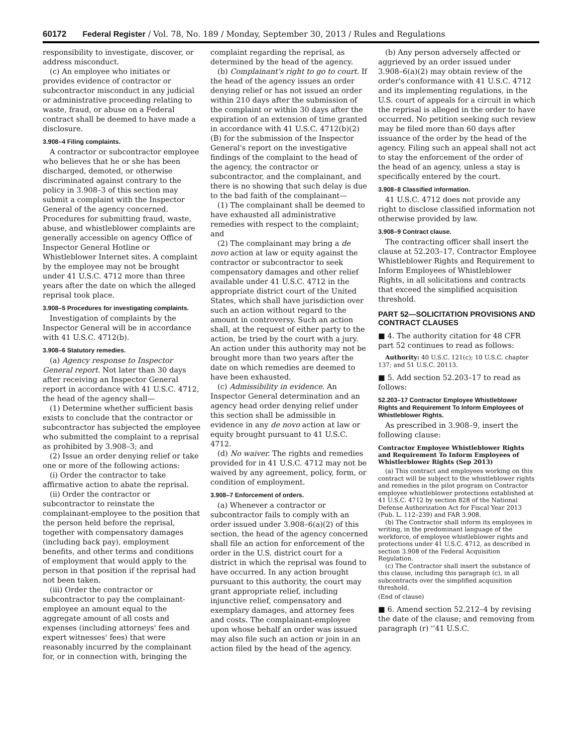60172 Federal Register / Vol. 78, No. 189 / Monday, September 30, 2013 / Rules and Regulations
responsibility to investigate, discover, or address misconduct.
(c) An employee who initiates or provides evidence of contractor or subcontractor misconduct in any judicial or administrative proceeding relating to waste, fraud, or abuse on a Federal contract shall be deemed to have made a disclosure.
3.908–4 Filing complaints.
A contractor or subcontractor employee who believes that he or she has been discharged, demoted, or otherwise discriminated against contrary to the policy in 3.908–3 of this section may submit a complaint with the Inspector General of the agency concerned. Procedures for submitting fraud, waste, abuse, and whistleblower complaints are generally accessible on agency Office of Inspector General Hotline or Whistleblower Internet sites. A complaint by the employee may not be brought under 41 U.S.C. 4712 more than three years after the date on which the alleged reprisal took place.
3.908–5 Procedures for investigating complaints.
Investigation of complaints by the Inspector General will be in accordance with 41 U.S.C. 4712(b).
3.908–6 Statutory remedies.
(a) Agency response to Inspector General report. Not later than 30 days after receiving an Inspector General report in accordance with 41 U.S.C. 4712, the head of the agency shall—
(1) Determine whether sufficient basis exists to conclude that the contractor or subcontractor has subjected the employee who submitted the complaint to a reprisal as prohibited by 3.908–3; and
(2) Issue an order denying relief or take one or more of the following actions:
(i) Order the contractor to take affirmative action to abate the reprisal.
(ii) Order the contractor or subcontractor to reinstate the complainant-employee to the position that the person held before the reprisal, together with compensatory damages (including back pay), employment benefits, and other terms and conditions of employment that would apply to the person in that position if the reprisal had not been taken.
(iii) Order the contractor or subcontractor to pay the complainant-employee an amount equal to the aggregate amount of all costs and expenses (including attorneys' fees and expert witnesses' fees) that were reasonably incurred by the complainant for, or in connection with, bringing the
complaint regarding the reprisal, as determined by the head of the agency.
(b) Complainant's right to go to court. If the head of the agency issues an order denying relief or has not issued an order within 210 days after the submission of the complaint or within 30 days after the expiration of an extension of time granted in accordance with 41 U.S.C. 4712(b)(2)(B) for the submission of the Inspector General's report on the investigative findings of the complaint to the head of the agency, the contractor or subcontractor, and the complainant, and there is no showing that such delay is due to the bad faith of the complainant—
(1) The complainant shall be deemed to have exhausted all administrative remedies with respect to the complaint; and
(2) The complainant may bring a de novo action at law or equity against the contractor or subcontractor to seek compensatory damages and other relief available under 41 U.S.C. 4712 in the appropriate district court of the United States, which shall have jurisdiction over such an action without regard to the amount in controversy. Such an action shall, at the request of either party to the action, be tried by the court with a jury. An action under this authority may not be brought more than two years after the date on which remedies are deemed to have been exhausted.
(c) Admissibility in evidence. An Inspector General determination and an agency head order denying relief under this section shall be admissible in evidence in any de novo action at law or equity brought pursuant to 41 U.S.C. 4712.
(d) No waiver. The rights and remedies provided for in 41 U.S.C. 4712 may not be waived by any agreement, policy, form, or condition of employment.
3.908–7 Enforcement of orders.
(a) Whenever a contractor or subcontractor fails to comply with an order issued under 3.908–6(a)(2) of this section, the head of the agency concerned shall file an action for enforcement of the order in the U.S. district court for a district in which the reprisal was found to have occurred. In any action brought pursuant to this authority, the court may grant appropriate relief, including injunctive relief, compensatory and exemplary damages, and attorney fees and costs. The complainant-employee upon whose behalf an order was issued may also file such an action or join in an action filed by the head of the agency.
(b) Any person adversely affected or aggrieved by an order issued under 3.908–6(a)(2) may obtain review of the order's conformance with 41 U.S.C. 4712 and its implementing regulations, in the U.S. court of appeals for a circuit in which the reprisal is alleged in the order to have occurred. No petition seeking such review may be filed more than 60 days after issuance of the order by the head of the agency. Filing such an appeal shall not act to stay the enforcement of the order of the head of an agency, unless a stay is specifically entered by the court.
3.908–8 Classified information.
41 U.S.C. 4712 does not provide any right to disclose classified information not otherwise provided by law.
3.908–9 Contract clause.
The contracting officer shall insert the clause at 52.203–17, Contractor Employee Whistleblower Rights and Requirement to Inform Employees of Whistleblower Rights, in all solicitations and contracts that exceed the simplified acquisition threshold.
PART 52—SOLICITATION PROVISIONS AND CONTRACT CLAUSES
■ 4. The authority citation for 48 CFR part 52 continues to read as follows:
Authority: 40 U.S.C. 121(c); 10 U.S.C. chapter 137; and 51 U.S.C. 20113.
■ 5. Add section 52.203–17 to read as follows:
52.203–17 Contractor Employee Whistleblower Rights and Requirement To Inform Employees of Whistleblower Rights.
As prescribed in 3.908–9, insert the following clause:
Contractor Employee Whistleblower Rights and Requirement To Inform Employees of Whistlerblower Rights (Sep 2013)
(a) This contract and employees working on this contract will be subject to the whistleblower rights and remedies in the pilot program on Contractor employee whistleblower protections established at 41 U.S.C. 4712 by section 828 of the National Defense Authorization Act for Fiscal Year 2013 (Pub. L. 112–239) and FAR 3.908.
(b) The Contractor shall inform its employees in writing, in the predominant language of the workforce, of employee whistleblower rights and protections under 41 U.S.C. 4712, as described in section 3.908 of the Federal Acquisition Regulation.
(c) The Contractor shall insert the substance of this clause, including this paragraph (c), in all subcontracts over the simplified acquisition threshold.
(End of clause)
■ 6. Amend section 52.212–4 by revising the date of the clause; and removing from paragraph (r) ''41 U.S.C.